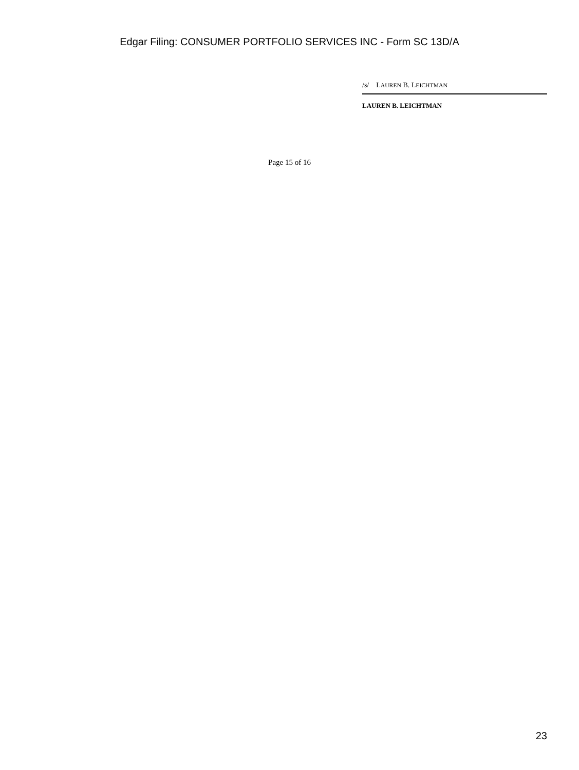Edgar Filing: CONSUMER PORTFOLIO SERVICES INC - Form SC 13D/A
/s/ LAUREN B. LEICHTMAN
LAUREN B. LEICHTMAN
Page 15 of 16
23